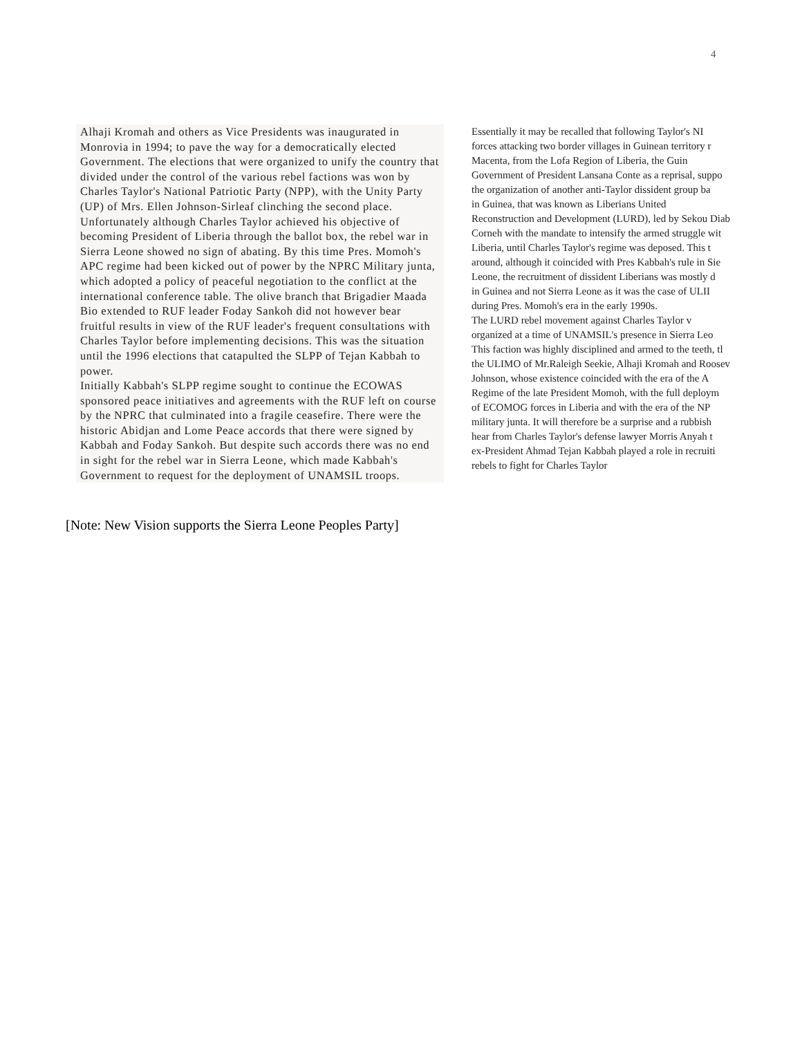4
Alhaji Kromah and others as Vice Presidents was inaugurated in Monrovia in 1994; to pave the way for a democratically elected Government. The elections that were organized to unify the country that divided under the control of the various rebel factions was won by Charles Taylor's National Patriotic Party (NPP), with the Unity Party (UP) of Mrs. Ellen Johnson-Sirleaf clinching the second place.
Unfortunately although Charles Taylor achieved his objective of becoming President of Liberia through the ballot box, the rebel war in Sierra Leone showed no sign of abating. By this time Pres. Momoh's APC regime had been kicked out of power by the NPRC Military junta, which adopted a policy of peaceful negotiation to the conflict at the international conference table. The olive branch that Brigadier Maada Bio extended to RUF leader Foday Sankoh did not however bear fruitful results in view of the RUF leader's frequent consultations with Charles Taylor before implementing decisions. This was the situation until the 1996 elections that catapulted the SLPP of Tejan Kabbah to power.
Initially Kabbah's SLPP regime sought to continue the ECOWAS sponsored peace initiatives and agreements with the RUF left on course by the NPRC that culminated into a fragile ceasefire. There were the historic Abidjan and Lome Peace accords that there were signed by Kabbah and Foday Sankoh. But despite such accords there was no end in sight for the rebel war in Sierra Leone, which made Kabbah's Government to request for the deployment of UNAMSIL troops.
Essentially it may be recalled that following Taylor's NI
forces attacking two border villages in Guinean territory r
Macenta, from the Lofa Region of Liberia, the Guin
Government of President Lansana Conte as a reprisal, suppo
the organization of another anti-Taylor dissident group ba
in Guinea, that was known as Liberians United
Reconstruction and Development (LURD), led by Sekou Diab
Corneh with the mandate to intensify the armed struggle wit
Liberia, until Charles Taylor's regime was deposed. This t
around, although it coincided with Pres Kabbah's rule in Sie
Leone, the recruitment of dissident Liberians was mostly d
in Guinea and not Sierra Leone as it was the case of ULII
during Pres. Momoh's era in the early 1990s.
The LURD rebel movement against Charles Taylor v
organized at a time of UNAMSIL's presence in Sierra Leo
This faction was highly disciplined and armed to the teeth, tl
the ULIMO of Mr.Raleigh Seekie, Alhaji Kromah and Roosev
Johnson, whose existence coincided with the era of the A
Regime of the late President Momoh, with the full deploym
of ECOMOG forces in Liberia and with the era of the NP
military junta. It will therefore be a surprise and a rubbish
hear from Charles Taylor's defense lawyer Morris Anyah t
ex-President Ahmad Tejan Kabbah played a role in recruiti
rebels to fight for Charles Taylor
[Note: New Vision supports the Sierra Leone Peoples Party]